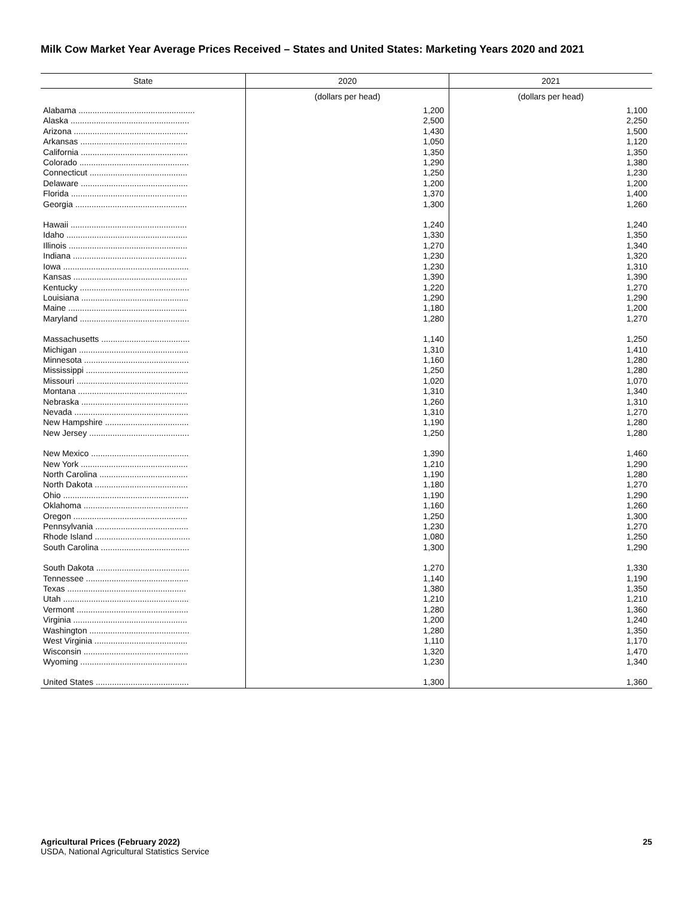Milk Cow Market Year Average Prices Received – States and United States: Marketing Years 2020 and 2021
| State | 2020 | 2021 |
| --- | --- | --- |
| | (dollars per head) | (dollars per head) |
| Alabama .................................................. | 1,200 | 1,100 |
| Alaska ................................................... | 2,500 | 2,250 |
| Arizona ................................................. | 1,430 | 1,500 |
| Arkansas .............................................. | 1,050 | 1,120 |
| California .............................................. | 1,350 | 1,350 |
| Colorado ............................................... | 1,290 | 1,380 |
| Connecticut .......................................... | 1,250 | 1,230 |
| Delaware .............................................. | 1,200 | 1,200 |
| Florida .................................................. | 1,370 | 1,400 |
| Georgia ................................................ | 1,300 | 1,260 |
| Hawaii .................................................. | 1,240 | 1,240 |
| Idaho .................................................... | 1,330 | 1,350 |
| Illinois ................................................... | 1,270 | 1,340 |
| Indiana ................................................. | 1,230 | 1,320 |
| Iowa ...................................................... | 1,230 | 1,310 |
| Kansas ................................................. | 1,390 | 1,390 |
| Kentucky ............................................... | 1,220 | 1,270 |
| Louisiana .............................................. | 1,290 | 1,290 |
| Maine ................................................... | 1,180 | 1,200 |
| Maryland ............................................... | 1,280 | 1,270 |
| Massachusetts ...................................... | 1,140 | 1,250 |
| Michigan ............................................... | 1,310 | 1,410 |
| Minnesota ............................................. | 1,160 | 1,280 |
| Mississippi ............................................ | 1,250 | 1,280 |
| Missouri ................................................ | 1,020 | 1,070 |
| Montana ............................................... | 1,310 | 1,340 |
| Nebraska .............................................. | 1,260 | 1,310 |
| Nevada ................................................. | 1,310 | 1,270 |
| New Hampshire .................................... | 1,190 | 1,280 |
| New Jersey ........................................... | 1,250 | 1,280 |
| New Mexico .......................................... | 1,390 | 1,460 |
| New York .............................................. | 1,210 | 1,290 |
| North Carolina ...................................... | 1,190 | 1,280 |
| North Dakota ........................................ | 1,180 | 1,270 |
| Ohio ...................................................... | 1,190 | 1,290 |
| Oklahoma ............................................. | 1,160 | 1,260 |
| Oregon ................................................. | 1,250 | 1,300 |
| Pennsylvania ........................................ | 1,230 | 1,270 |
| Rhode Island ......................................... | 1,080 | 1,250 |
| South Carolina ...................................... | 1,300 | 1,290 |
| South Dakota ........................................ | 1,270 | 1,330 |
| Tennessee ............................................ | 1,140 | 1,190 |
| Texas ................................................... | 1,380 | 1,350 |
| Utah ...................................................... | 1,210 | 1,210 |
| Vermont ................................................ | 1,280 | 1,360 |
| Virginia ................................................. | 1,200 | 1,240 |
| Washington ........................................... | 1,280 | 1,350 |
| West Virginia ........................................ | 1,110 | 1,170 |
| Wisconsin ............................................. | 1,320 | 1,470 |
| Wyoming .............................................. | 1,230 | 1,340 |
| United States ........................................ | 1,300 | 1,360 |
Agricultural Prices (February 2022)
USDA, National Agricultural Statistics Service
25